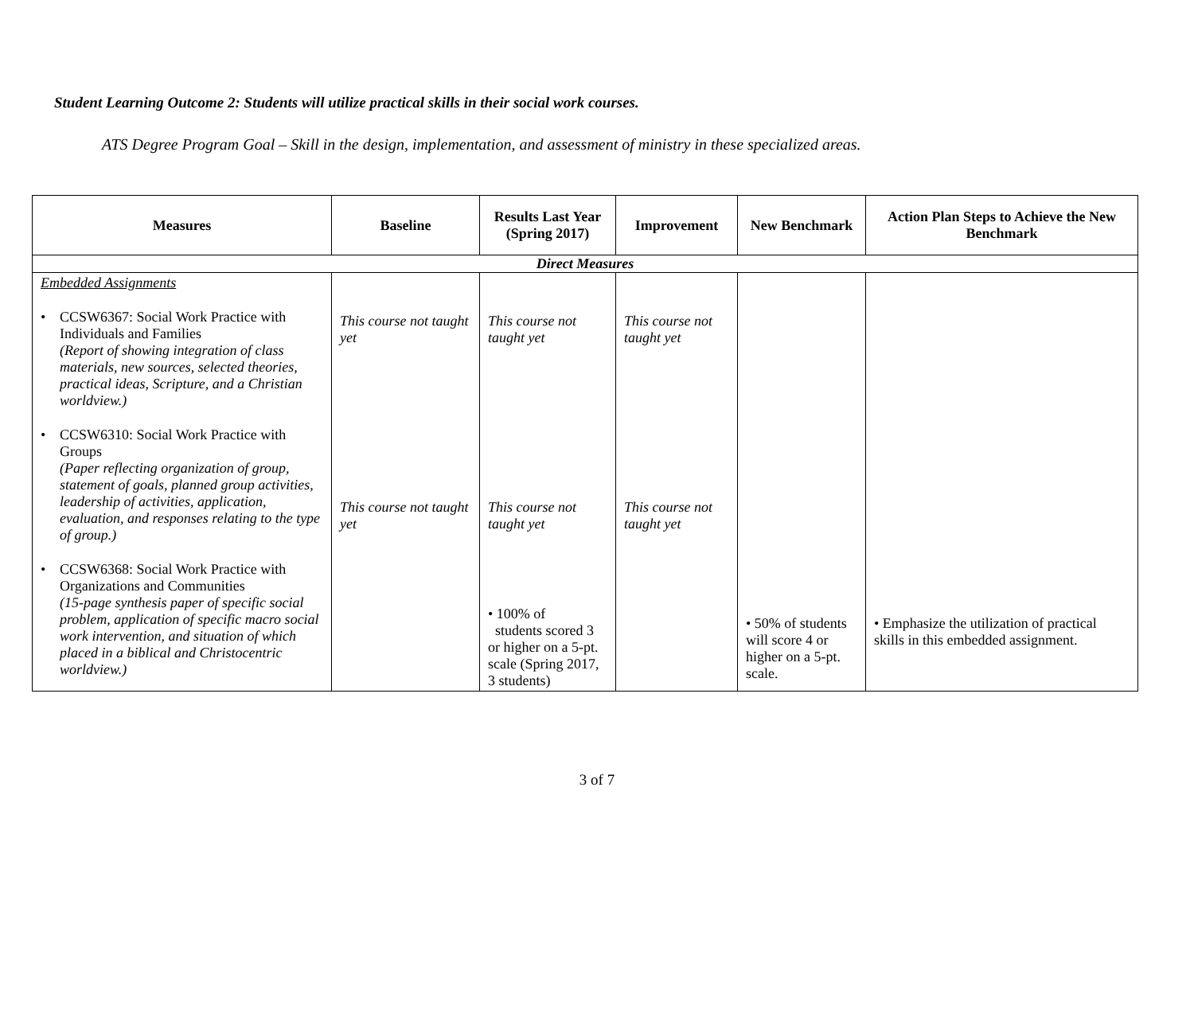Student Learning Outcome 2: Students will utilize practical skills in their social work courses.
ATS Degree Program Goal – Skill in the design, implementation, and assessment of ministry in these specialized areas.
| Measures | Baseline | Results Last Year (Spring 2017) | Improvement | New Benchmark | Action Plan Steps to Achieve the New Benchmark |
| --- | --- | --- | --- | --- | --- |
| Direct Measures | | | | | |
| Embedded Assignments • CCSW6367: Social Work Practice with Individuals and Families (Report of showing integration of class materials, new sources, selected theories, practical ideas, Scripture, and a Christian worldview.) • CCSW6310: Social Work Practice with Groups (Paper reflecting organization of group, statement of goals, planned group activities, leadership of activities, application, evaluation, and responses relating to the type of group.) • CCSW6368: Social Work Practice with Organizations and Communities (15-page synthesis paper of specific social problem, application of specific macro social work intervention, and situation of which placed in a biblical and Christocentric worldview.) | This course not taught yet This course not taught yet | This course not taught yet This course not taught yet • 100% of students scored 3 or higher on a 5-pt. scale (Spring 2017, 3 students) | This course not taught yet This course not taught yet | • 50% of students will score 4 or higher on a 5-pt. scale. | • Emphasize the utilization of practical skills in this embedded assignment. |
3 of 7